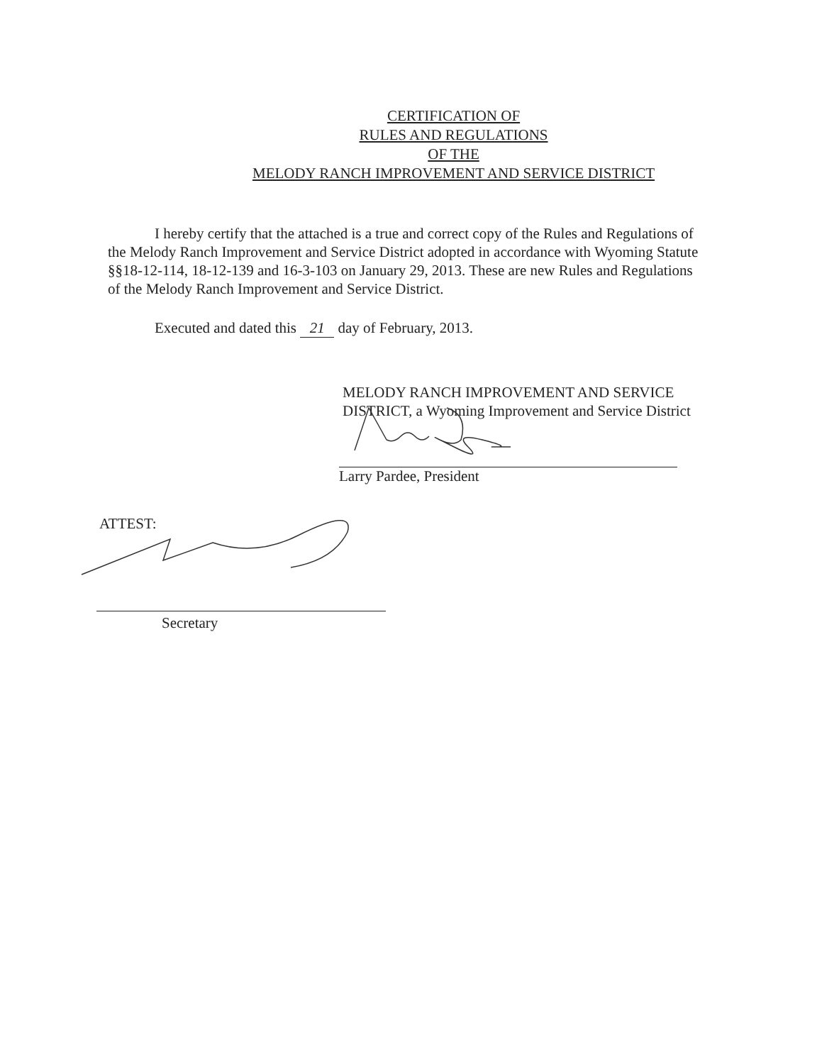CERTIFICATION OF
RULES AND REGULATIONS
OF THE
MELODY RANCH IMPROVEMENT AND SERVICE DISTRICT
I hereby certify that the attached is a true and correct copy of the Rules and Regulations of the Melody Ranch Improvement and Service District adopted in accordance with Wyoming Statute §§18-12-114, 18-12-139 and 16-3-103 on January 29, 2013. These are new Rules and Regulations of the Melody Ranch Improvement and Service District.
Executed and dated this 21 day of February, 2013.
MELODY RANCH IMPROVEMENT AND SERVICE
DISTRICT, a Wyoming Improvement and Service District
Larry Pardee, President
ATTEST:
Secretary